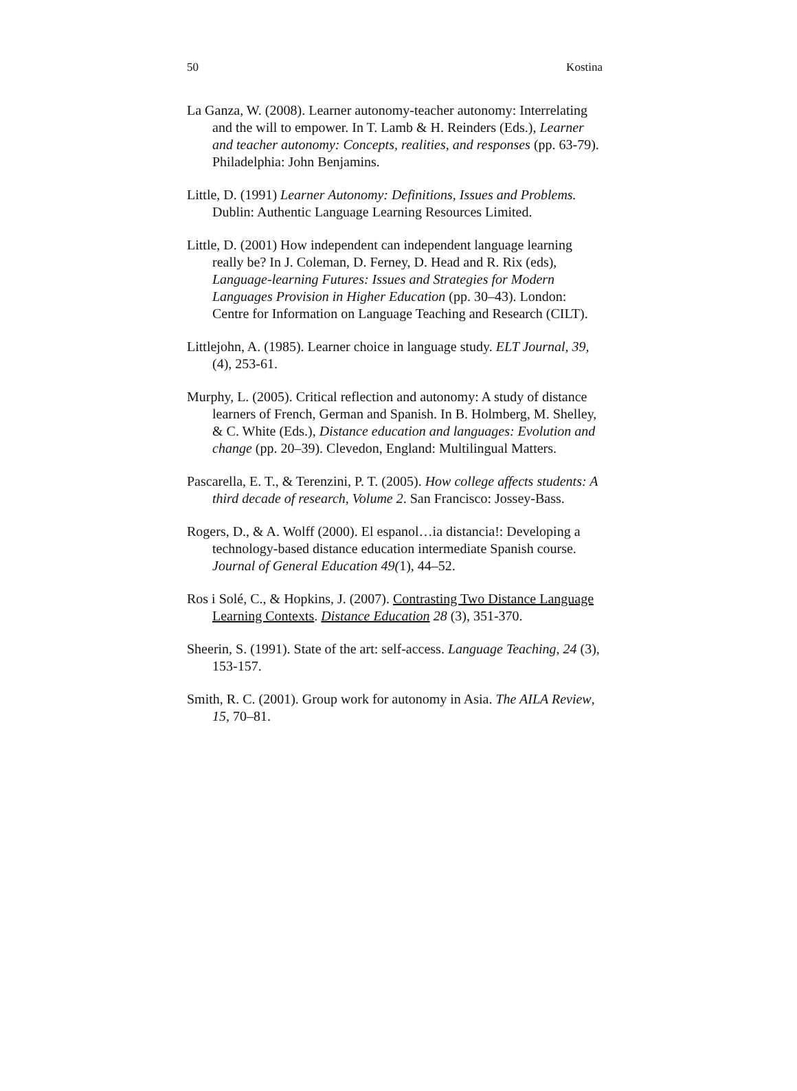50 Kostina
La Ganza, W. (2008). Learner autonomy-teacher autonomy: Interrelating and the will to empower. In T. Lamb & H. Reinders (Eds.), Learner and teacher autonomy: Concepts, realities, and responses (pp. 63-79). Philadelphia: John Benjamins.
Little, D. (1991) Learner Autonomy: Definitions, Issues and Problems. Dublin: Authentic Language Learning Resources Limited.
Little, D. (2001) How independent can independent language learning really be? In J. Coleman, D. Ferney, D. Head and R. Rix (eds), Language-learning Futures: Issues and Strategies for Modern Languages Provision in Higher Education (pp. 30–43). London: Centre for Information on Language Teaching and Research (CILT).
Littlejohn, A. (1985). Learner choice in language study. ELT Journal, 39, (4), 253-61.
Murphy, L. (2005). Critical reflection and autonomy: A study of distance learners of French, German and Spanish. In B. Holmberg, M. Shelley, & C. White (Eds.), Distance education and languages: Evolution and change (pp. 20–39). Clevedon, England: Multilingual Matters.
Pascarella, E. T., & Terenzini, P. T. (2005). How college affects students: A third decade of research, Volume 2. San Francisco: Jossey-Bass.
Rogers, D., & A. Wolff (2000). El espanol…ia distancia!: Developing a technology-based distance education intermediate Spanish course. Journal of General Education 49(1), 44–52.
Ros i Solé, C., & Hopkins, J. (2007). Contrasting Two Distance Language Learning Contexts. Distance Education 28 (3), 351-370.
Sheerin, S. (1991). State of the art: self-access. Language Teaching, 24 (3), 153-157.
Smith, R. C. (2001). Group work for autonomy in Asia. The AILA Review, 15, 70–81.